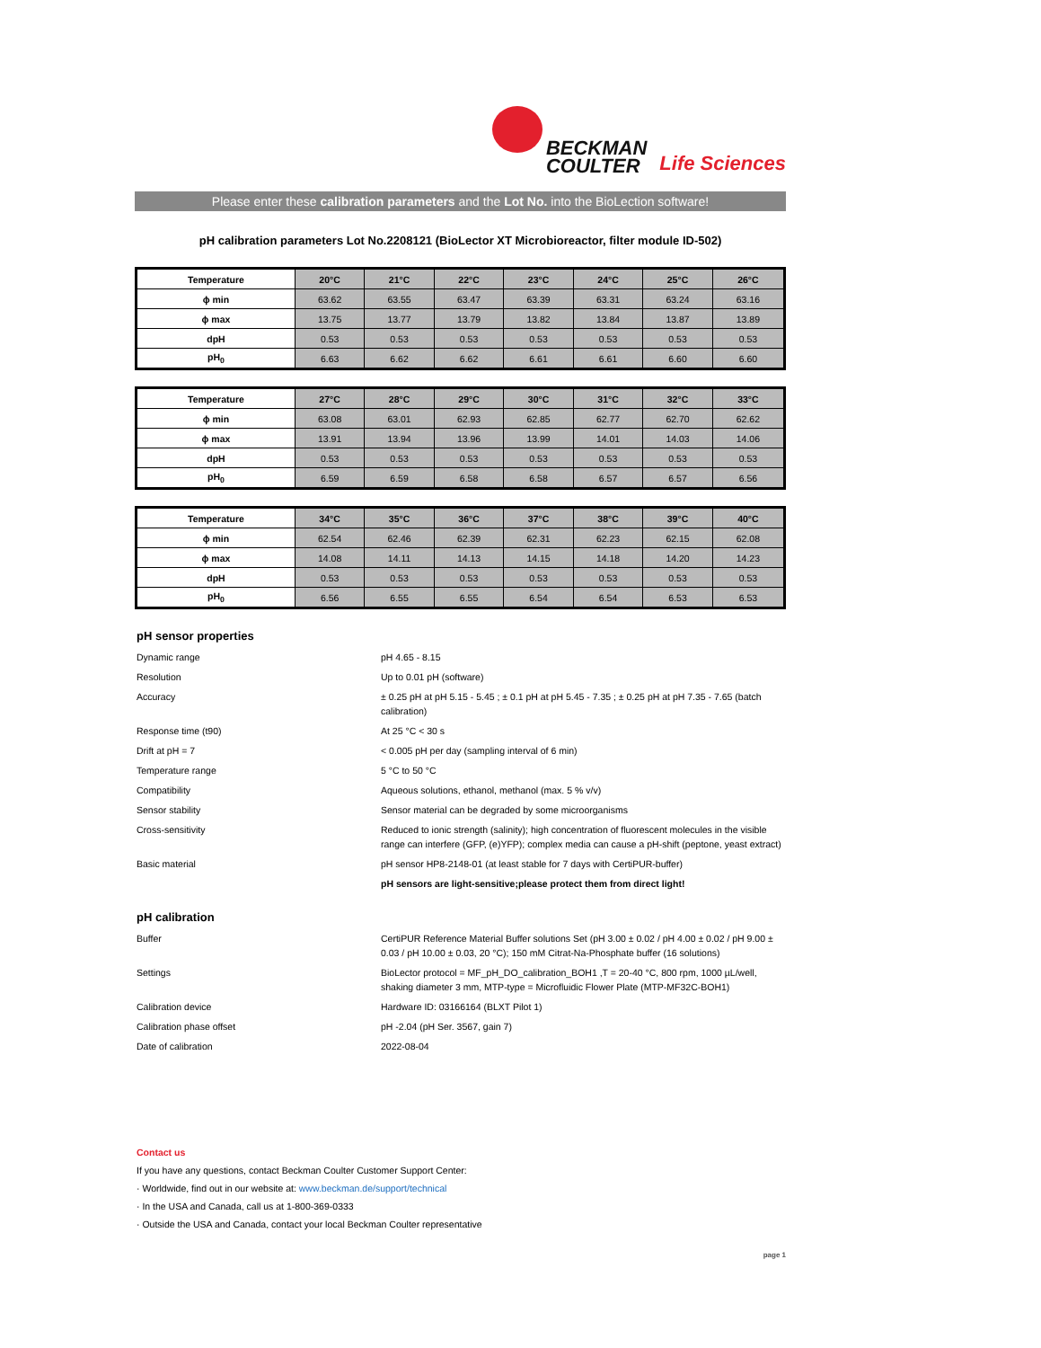BECKMAN
COULTER
Life Sciences
Please enter these calibration parameters and the Lot No. into the BioLection software!
pH calibration parameters Lot No.2208121 (BioLector XT Microbioreactor, filter module ID-502)
| Temperature | 20°C | 21°C | 22°C | 23°C | 24°C | 25°C | 26°C |
| --- | --- | --- | --- | --- | --- | --- | --- |
| ϕ min | 63.62 | 63.55 | 63.47 | 63.39 | 63.31 | 63.24 | 63.16 |
| ϕ max | 13.75 | 13.77 | 13.79 | 13.82 | 13.84 | 13.87 | 13.89 |
| dpH | 0.53 | 0.53 | 0.53 | 0.53 | 0.53 | 0.53 | 0.53 |
| pH<sub>0</sub> | 6.63 | 6.62 | 6.62 | 6.61 | 6.61 | 6.60 | 6.60 |
| Temperature | 27°C | 28°C | 29°C | 30°C | 31°C | 32°C | 33°C |
| --- | --- | --- | --- | --- | --- | --- | --- |
| ϕ min | 63.08 | 63.01 | 62.93 | 62.85 | 62.77 | 62.70 | 62.62 |
| ϕ max | 13.91 | 13.94 | 13.96 | 13.99 | 14.01 | 14.03 | 14.06 |
| dpH | 0.53 | 0.53 | 0.53 | 0.53 | 0.53 | 0.53 | 0.53 |
| pH<sub>0</sub> | 6.59 | 6.59 | 6.58 | 6.58 | 6.57 | 6.57 | 6.56 |
| Temperature | 34°C | 35°C | 36°C | 37°C | 38°C | 39°C | 40°C |
| --- | --- | --- | --- | --- | --- | --- | --- |
| ϕ min | 62.54 | 62.46 | 62.39 | 62.31 | 62.23 | 62.15 | 62.08 |
| ϕ max | 14.08 | 14.11 | 14.13 | 14.15 | 14.18 | 14.20 | 14.23 |
| dpH | 0.53 | 0.53 | 0.53 | 0.53 | 0.53 | 0.53 | 0.53 |
| pH<sub>0</sub> | 6.56 | 6.55 | 6.55 | 6.54 | 6.54 | 6.53 | 6.53 |
pH sensor properties
Dynamic range pH 4.65 - 8.15
Resolution Up to 0.01 pH (software)
Accuracy ± 0.25 pH at pH 5.15 - 5.45 ; ± 0.1 pH at pH 5.45 - 7.35 ; ± 0.25 pH at pH 7.35 - 7.65 (batch calibration)
Response time (t90) At 25 °C < 30 s
Drift at pH = 7 < 0.005 pH per day (sampling interval of 6 min)
Temperature range 5 °C to 50 °C
Compatibility Aqueous solutions, ethanol, methanol (max. 5 % v/v)
Sensor stability Sensor material can be degraded by some microorganisms
Cross-sensitivity Reduced to ionic strength (salinity); high concentration of fluorescent molecules in the visible range can interfere (GFP, (e)YFP); complex media can cause a pH-shift (peptone, yeast extract)
Basic material pH sensor HP8-2148-01 (at least stable for 7 days with CertiPUR-buffer)
pH sensors are light-sensitive;please protect them from direct light!
pH calibration
Buffer CertiPUR Reference Material Buffer solutions Set (pH 3.00 ± 0.02 / pH 4.00 ± 0.02 / pH 9.00 ± 0.03 / pH 10.00 ± 0.03, 20 °C); 150 mM Citrat-Na-Phosphate buffer (16 solutions)
Settings BioLector protocol = MF_pH_DO_calibration_BOH1 ,T = 20-40 °C, 800 rpm, 1000 µL/well, shaking diameter 3 mm, MTP-type = Microfluidic Flower Plate (MTP-MF32C-BOH1)
Calibration device Hardware ID: 03166164 (BLXT Pilot 1)
Calibration phase offset pH -2.04 (pH Ser. 3567, gain 7)
Date of calibration 2022-08-04
Contact us
If you have any questions, contact Beckman Coulter Customer Support Center:
· Worldwide, find out in our website at: www.beckman.de/support/technical
· In the USA and Canada, call us at 1-800-369-0333
· Outside the USA and Canada, contact your local Beckman Coulter representative
page 1